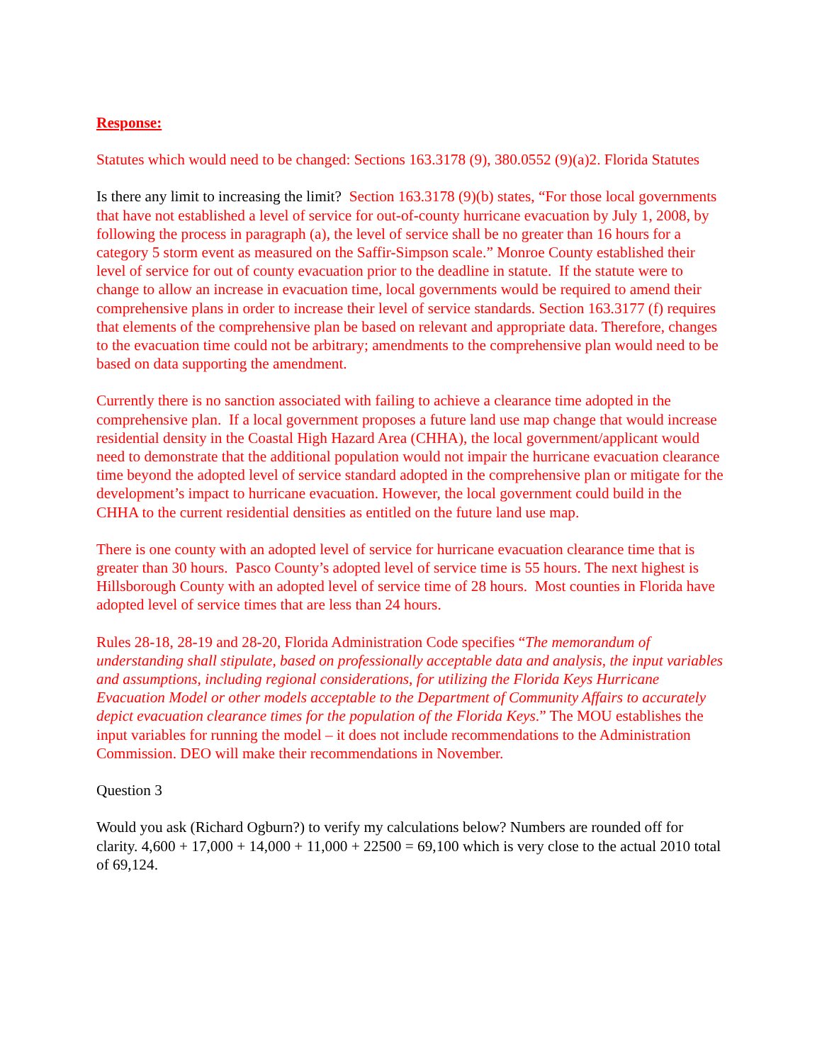Response:
Statutes which would need to be changed: Sections 163.3178 (9), 380.0552 (9)(a)2. Florida Statutes
Is there any limit to increasing the limit? Section 163.3178 (9)(b) states, “For those local governments that have not established a level of service for out-of-county hurricane evacuation by July 1, 2008, by following the process in paragraph (a), the level of service shall be no greater than 16 hours for a category 5 storm event as measured on the Saffir-Simpson scale.” Monroe County established their level of service for out of county evacuation prior to the deadline in statute. If the statute were to change to allow an increase in evacuation time, local governments would be required to amend their comprehensive plans in order to increase their level of service standards. Section 163.3177 (f) requires that elements of the comprehensive plan be based on relevant and appropriate data. Therefore, changes to the evacuation time could not be arbitrary; amendments to the comprehensive plan would need to be based on data supporting the amendment.
Currently there is no sanction associated with failing to achieve a clearance time adopted in the comprehensive plan. If a local government proposes a future land use map change that would increase residential density in the Coastal High Hazard Area (CHHA), the local government/applicant would need to demonstrate that the additional population would not impair the hurricane evacuation clearance time beyond the adopted level of service standard adopted in the comprehensive plan or mitigate for the development’s impact to hurricane evacuation. However, the local government could build in the CHHA to the current residential densities as entitled on the future land use map.
There is one county with an adopted level of service for hurricane evacuation clearance time that is greater than 30 hours. Pasco County’s adopted level of service time is 55 hours. The next highest is Hillsborough County with an adopted level of service time of 28 hours. Most counties in Florida have adopted level of service times that are less than 24 hours.
Rules 28-18, 28-19 and 28-20, Florida Administration Code specifies “The memorandum of understanding shall stipulate, based on professionally acceptable data and analysis, the input variables and assumptions, including regional considerations, for utilizing the Florida Keys Hurricane Evacuation Model or other models acceptable to the Department of Community Affairs to accurately depict evacuation clearance times for the population of the Florida Keys.” The MOU establishes the input variables for running the model – it does not include recommendations to the Administration Commission. DEO will make their recommendations in November.
Question 3
Would you ask (Richard Ogburn?) to verify my calculations below? Numbers are rounded off for clarity. 4,600 + 17,000 + 14,000 + 11,000 + 22500 = 69,100 which is very close to the actual 2010 total of 69,124.